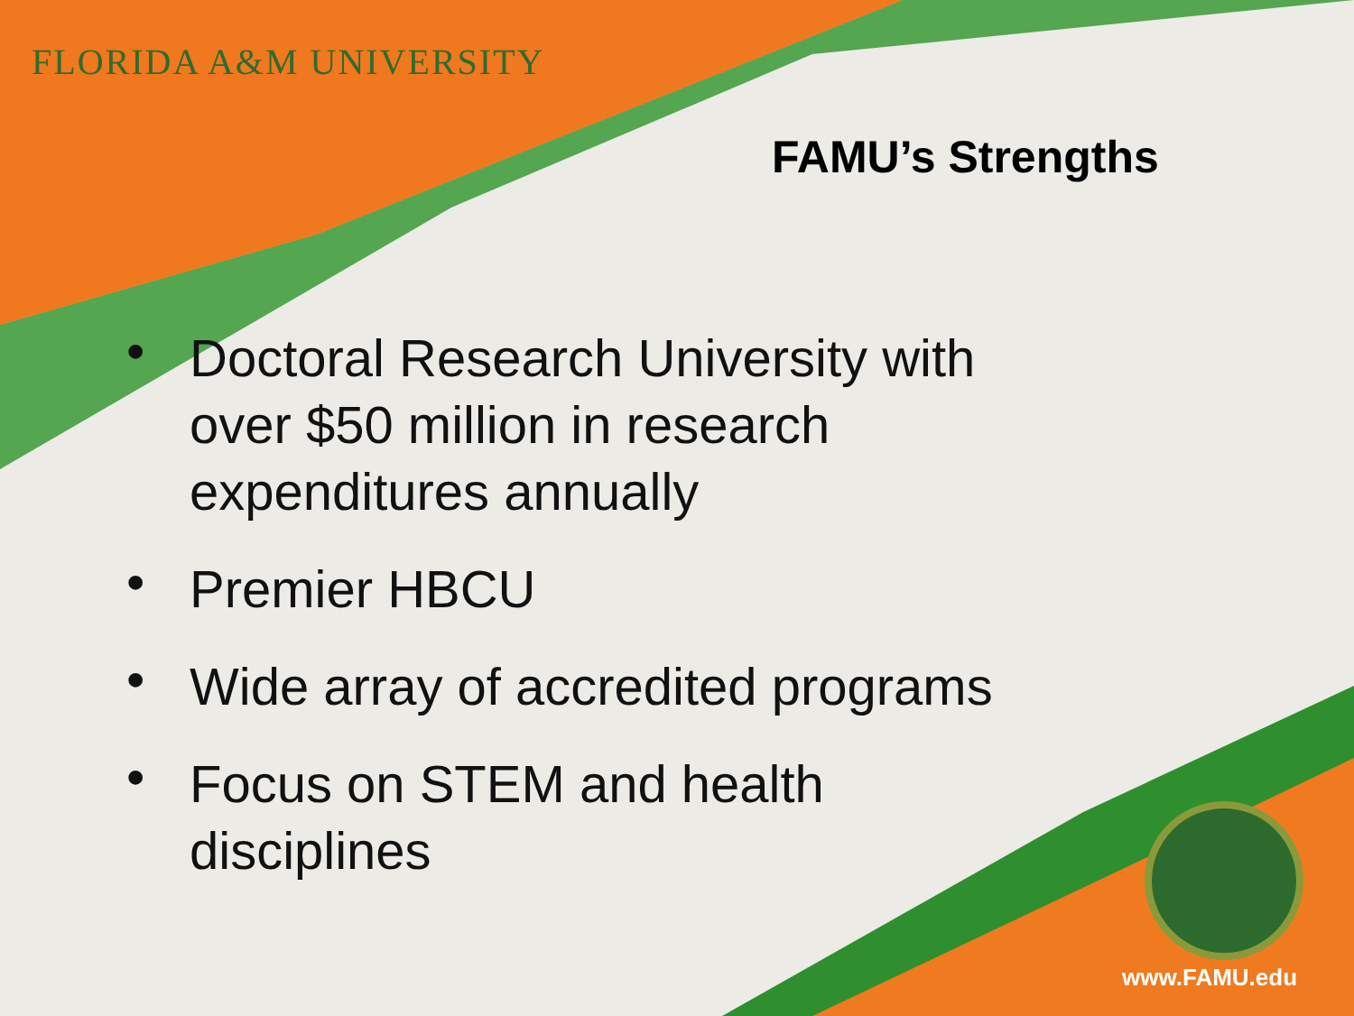FLORIDA A&M UNIVERSITY
FAMU’s Strengths
• Doctoral Research University with over $50 million in research expenditures annually
• Premier HBCU
• Wide array of accredited programs
• Focus on STEM and health disciplines
www.FAMU.edu